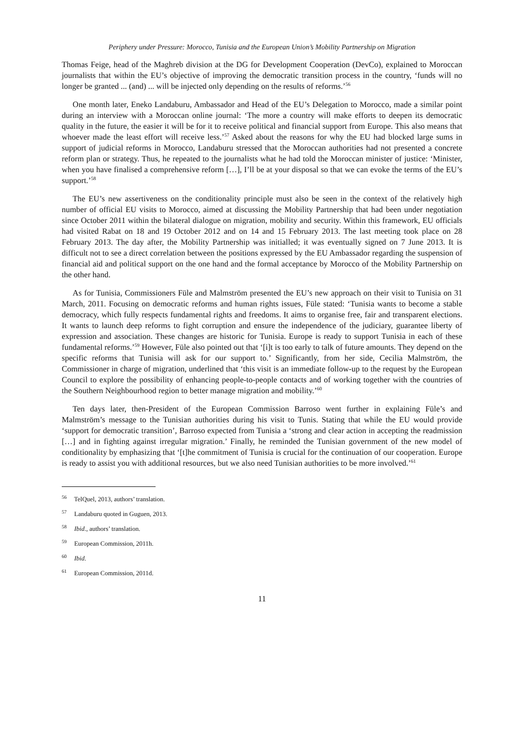Periphery under Pressure: Morocco, Tunisia and the European Union’s Mobility Partnership on Migration
Thomas Feige, head of the Maghreb division at the DG for Development Cooperation (DevCo), explained to Moroccan journalists that within the EU’s objective of improving the democratic transition process in the country, ‘funds will no longer be granted ... (and) ... will be injected only depending on the results of reforms.’<sup>56</sup>
One month later, Eneko Landaburu, Ambassador and Head of the EU’s Delegation to Morocco, made a similar point during an interview with a Moroccan online journal: ‘The more a country will make efforts to deepen its democratic quality in the future, the easier it will be for it to receive political and financial support from Europe. This also means that whoever made the least effort will receive less.’<sup>57</sup> Asked about the reasons for why the EU had blocked large sums in support of judicial reforms in Morocco, Landaburu stressed that the Moroccan authorities had not presented a concrete reform plan or strategy. Thus, he repeated to the journalists what he had told the Moroccan minister of justice: ‘Minister, when you have finalised a comprehensive reform […], I’ll be at your disposal so that we can evoke the terms of the EU’s support.’<sup>58</sup>
The EU’s new assertiveness on the conditionality principle must also be seen in the context of the relatively high number of official EU visits to Morocco, aimed at discussing the Mobility Partnership that had been under negotiation since October 2011 within the bilateral dialogue on migration, mobility and security. Within this framework, EU officials had visited Rabat on 18 and 19 October 2012 and on 14 and 15 February 2013. The last meeting took place on 28 February 2013. The day after, the Mobility Partnership was initialled; it was eventually signed on 7 June 2013. It is difficult not to see a direct correlation between the positions expressed by the EU Ambassador regarding the suspension of financial aid and political support on the one hand and the formal acceptance by Morocco of the Mobility Partnership on the other hand.
As for Tunisia, Commissioners Füle and Malmström presented the EU’s new approach on their visit to Tunisia on 31 March, 2011. Focusing on democratic reforms and human rights issues, Füle stated: ‘Tunisia wants to become a stable democracy, which fully respects fundamental rights and freedoms. It aims to organise free, fair and transparent elections. It wants to launch deep reforms to fight corruption and ensure the independence of the judiciary, guarantee liberty of expression and association. These changes are historic for Tunisia. Europe is ready to support Tunisia in each of these fundamental reforms.’<sup>59</sup> However, Füle also pointed out that ‘[i]t is too early to talk of future amounts. They depend on the specific reforms that Tunisia will ask for our support to.’ Significantly, from her side, Cecilia Malmström, the Commissioner in charge of migration, underlined that ‘this visit is an immediate follow-up to the request by the European Council to explore the possibility of enhancing people-to-people contacts and of working together with the countries of the Southern Neighbourhood region to better manage migration and mobility.’<sup>60</sup>
Ten days later, then-President of the European Commission Barroso went further in explaining Füle’s and Malmström’s message to the Tunisian authorities during his visit to Tunis. Stating that while the EU would provide ‘support for democratic transition’, Barroso expected from Tunisia a ‘strong and clear action in accepting the readmission […] and in fighting against irregular migration.’ Finally, he reminded the Tunisian government of the new model of conditionality by emphasizing that ‘[t]he commitment of Tunisia is crucial for the continuation of our cooperation. Europe is ready to assist you with additional resources, but we also need Tunisian authorities to be more involved.’<sup>61</sup>
<sup>56</sup> TelQuel, 2013, authors’ translation.
<sup>57</sup> Landaburu quoted in Guguen, 2013.
<sup>58</sup> Ibid., authors’ translation.
<sup>59</sup> European Commission, 2011h.
<sup>60</sup> Ibid.
<sup>61</sup> European Commission, 2011d.
11